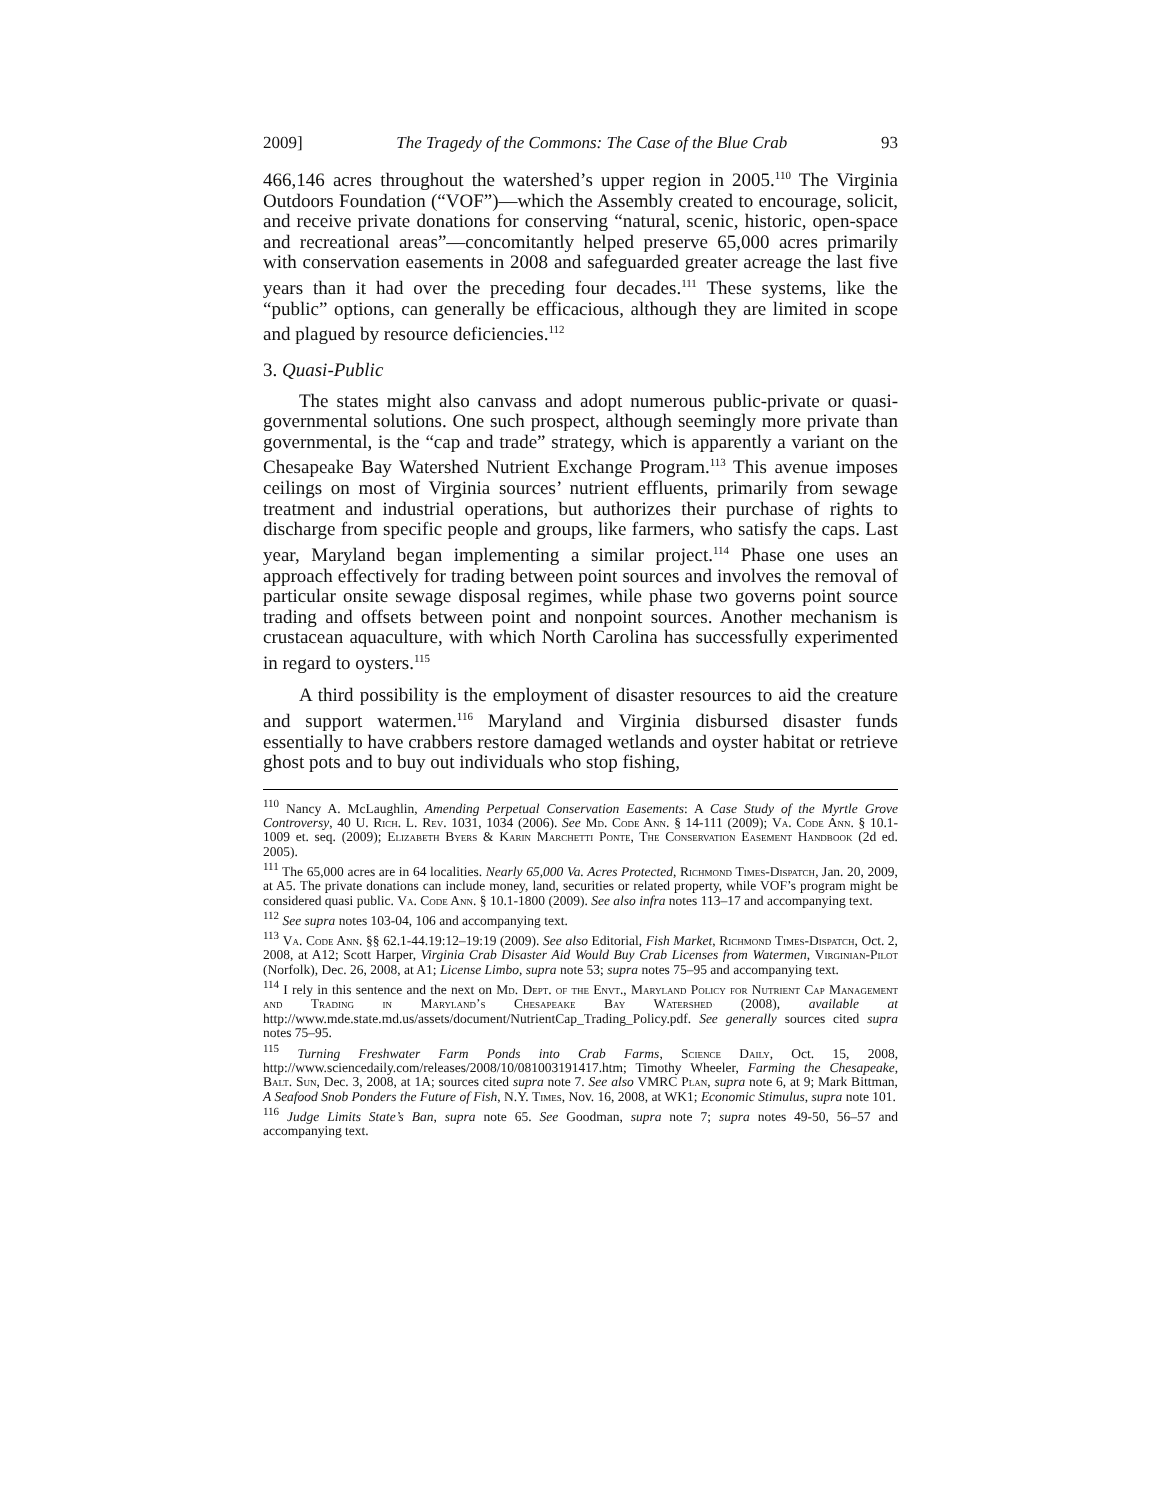2009] The Tragedy of the Commons: The Case of the Blue Crab 93
466,146 acres throughout the watershed’s upper region in 2005.<sup>110</sup> The Virginia Outdoors Foundation (“VOF”)—which the Assembly created to encourage, solicit, and receive private donations for conserving “natural, scenic, historic, open-space and recreational areas”—concomitantly helped preserve 65,000 acres primarily with conservation easements in 2008 and safeguarded greater acreage the last five years than it had over the preceding four decades.<sup>111</sup> These systems, like the “public” options, can generally be efficacious, although they are limited in scope and plagued by resource deficiencies.<sup>112</sup>
3. Quasi-Public
The states might also canvass and adopt numerous public-private or quasi-governmental solutions. One such prospect, although seemingly more private than governmental, is the “cap and trade” strategy, which is apparently a variant on the Chesapeake Bay Watershed Nutrient Exchange Program.<sup>113</sup> This avenue imposes ceilings on most of Virginia sources’ nutrient effluents, primarily from sewage treatment and industrial operations, but authorizes their purchase of rights to discharge from specific people and groups, like farmers, who satisfy the caps. Last year, Maryland began implementing a similar project.<sup>114</sup> Phase one uses an approach effectively for trading between point sources and involves the removal of particular onsite sewage disposal regimes, while phase two governs point source trading and offsets between point and nonpoint sources. Another mechanism is crustacean aquaculture, with which North Carolina has successfully experimented in regard to oysters.<sup>115</sup>
A third possibility is the employment of disaster resources to aid the creature and support watermen.<sup>116</sup> Maryland and Virginia disbursed disaster funds essentially to have crabbers restore damaged wetlands and oyster habitat or retrieve ghost pots and to buy out individuals who stop fishing,
<sup>110</sup> Nancy A. McLaughlin, Amending Perpetual Conservation Easements: A Case Study of the Myrtle Grove Controversy, 40 U. Rich. L. Rev. 1031, 1034 (2006). See Md. Code Ann. § 14-111 (2009); Va. Code Ann. § 10.1-1009 et. seq. (2009); Elizabeth Byers & Karin Marchetti Ponte, The Conservation Easement Handbook (2d ed. 2005).
<sup>111</sup> The 65,000 acres are in 64 localities. Nearly 65,000 Va. Acres Protected, Richmond Times-Dispatch, Jan. 20, 2009, at A5. The private donations can include money, land, securities or related property, while VOF’s program might be considered quasi public. Va. Code Ann. § 10.1-1800 (2009). See also infra notes 113–17 and accompanying text.
<sup>112</sup> See supra notes 103-04, 106 and accompanying text.
<sup>113</sup> Va. Code Ann. §§ 62.1-44.19:12–19:19 (2009). See also Editorial, Fish Market, Richmond Times-Dispatch, Oct. 2, 2008, at A12; Scott Harper, Virginia Crab Disaster Aid Would Buy Crab Licenses from Watermen, Virginian-Pilot (Norfolk), Dec. 26, 2008, at A1; License Limbo, supra note 53; supra notes 75–95 and accompanying text.
<sup>114</sup> I rely in this sentence and the next on Md. Dept. of the Envt., Maryland Policy for Nutrient Cap Management and Trading in Maryland’s Chesapeake Bay Watershed (2008), available at http://www.mde.state.md.us/assets/document/NutrientCap_Trading_Policy.pdf. See generally sources cited supra notes 75–95.
<sup>115</sup> Turning Freshwater Farm Ponds into Crab Farms, Science Daily, Oct. 15, 2008, http://www.sciencedaily.com/releases/2008/10/081003191417.htm; Timothy Wheeler, Farming the Chesapeake, Balt. Sun, Dec. 3, 2008, at 1A; sources cited supra note 7. See also VMRC Plan, supra note 6, at 9; Mark Bittman, A Seafood Snob Ponders the Future of Fish, N.Y. Times, Nov. 16, 2008, at WK1; Economic Stimulus, supra note 101.
<sup>116</sup> Judge Limits State’s Ban, supra note 65. See Goodman, supra note 7; supra notes 49-50, 56–57 and accompanying text.